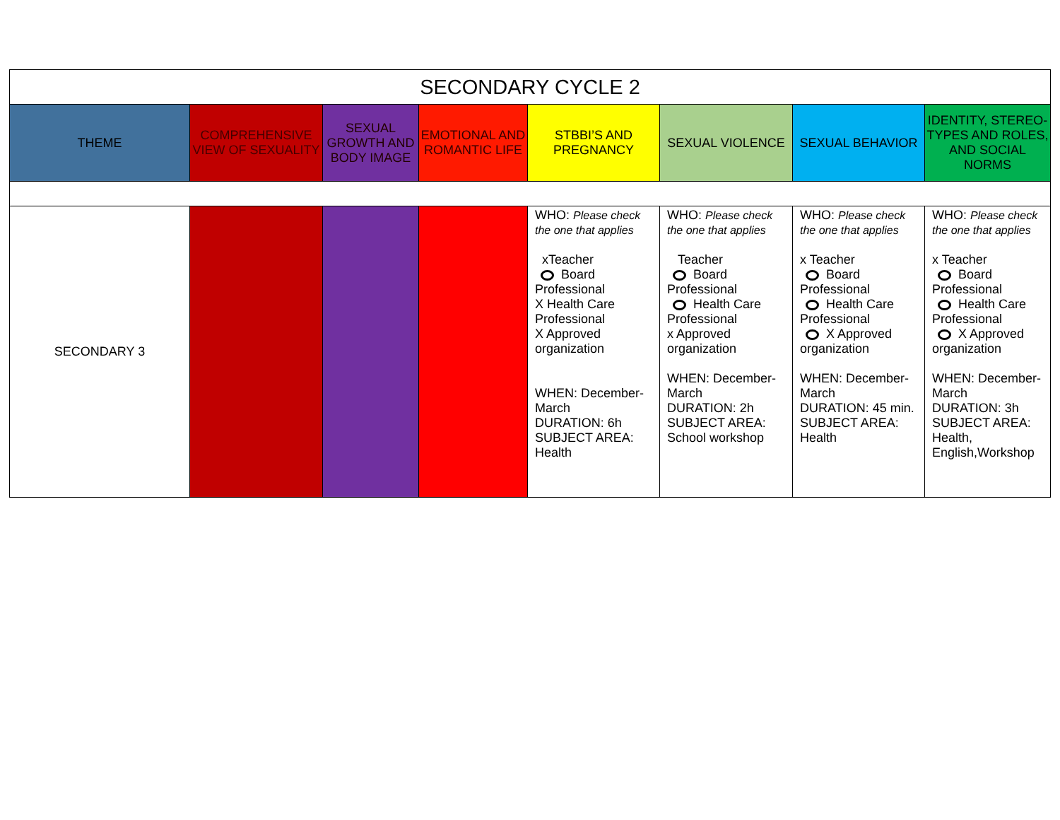| SECONDARY CYCLE 2 | | | | | | | |
| THEME | COMPREHENSIVE VIEW OF SEXUALITY | SEXUAL GROWTH AND BODY IMAGE | EMOTIONAL AND ROMANTIC LIFE | STBBI’S AND PREGNANCY | SEXUAL VIOLENCE | SEXUAL BEHAVIOR | IDENTITY, STEREO- TYPES AND ROLES, AND SOCIAL NORMS |
| SECONDARY 3 | | | | WHO: Please check the one that applies xTeacher Board Professional X Health Care Professional X Approved organization WHEN: December-March DURATION: 6h SUBJECT AREA: Health | WHO: Please check the one that applies Teacher Board Professional Health Care Professional x Approved organization WHEN: December-March DURATION: 2h SUBJECT AREA: School workshop | WHO: Please check the one that applies x Teacher Board Professional Health Care Professional X Approved organization WHEN: December-March DURATION: 45 min. SUBJECT AREA: Health | WHO: Please check the one that applies x Teacher Board Professional Health Care Professional X Approved organization WHEN: December-March DURATION: 3h SUBJECT AREA: Health, English,Workshop |